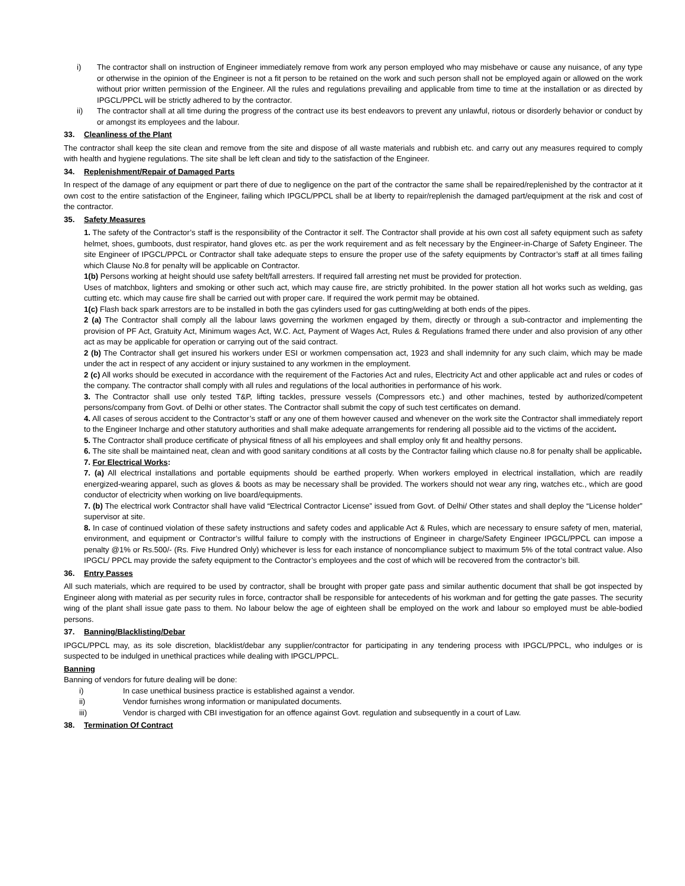i) The contractor shall on instruction of Engineer immediately remove from work any person employed who may misbehave or cause any nuisance, of any type or otherwise in the opinion of the Engineer is not a fit person to be retained on the work and such person shall not be employed again or allowed on the work without prior written permission of the Engineer. All the rules and regulations prevailing and applicable from time to time at the installation or as directed by IPGCL/PPCL will be strictly adhered to by the contractor.
ii) The contractor shall at all time during the progress of the contract use its best endeavors to prevent any unlawful, riotous or disorderly behavior or conduct by or amongst its employees and the labour.
33. Cleanliness of the Plant
The contractor shall keep the site clean and remove from the site and dispose of all waste materials and rubbish etc. and carry out any measures required to comply with health and hygiene regulations. The site shall be left clean and tidy to the satisfaction of the Engineer.
34. Replenishment/Repair of Damaged Parts
In respect of the damage of any equipment or part there of due to negligence on the part of the contractor the same shall be repaired/replenished by the contractor at it own cost to the entire satisfaction of the Engineer, failing which IPGCL/PPCL shall be at liberty to repair/replenish the damaged part/equipment at the risk and cost of the contractor.
35. Safety Measures
1. The safety of the Contractor’s staff is the responsibility of the Contractor it self. The Contractor shall provide at his own cost all safety equipment such as safety helmet, shoes, gumboots, dust respirator, hand gloves etc. as per the work requirement and as felt necessary by the Engineer-in-Charge of Safety Engineer. The site Engineer of IPGCL/PPCL or Contractor shall take adequate steps to ensure the proper use of the safety equipments by Contractor’s staff at all times failing which Clause No.8 for penalty will be applicable on Contractor.
1(b) Persons working at height should use safety belt/fall arresters. If required fall arresting net must be provided for protection.
Uses of matchbox, lighters and smoking or other such act, which may cause fire, are strictly prohibited. In the power station all hot works such as welding, gas cutting etc. which may cause fire shall be carried out with proper care. If required the work permit may be obtained.
1(c) Flash back spark arrestors are to be installed in both the gas cylinders used for gas cutting/welding at both ends of the pipes.
2 (a) The Contractor shall comply all the labour laws governing the workmen engaged by them, directly or through a sub-contractor and implementing the provision of PF Act, Gratuity Act, Minimum wages Act, W.C. Act, Payment of Wages Act, Rules & Regulations framed there under and also provision of any other act as may be applicable for operation or carrying out of the said contract.
2 (b) The Contractor shall get insured his workers under ESI or workmen compensation act, 1923 and shall indemnity for any such claim, which may be made under the act in respect of any accident or injury sustained to any workmen in the employment.
2 (c) All works should be executed in accordance with the requirement of the Factories Act and rules, Electricity Act and other applicable act and rules or codes of the company. The contractor shall comply with all rules and regulations of the local authorities in performance of his work.
3. The Contractor shall use only tested T&P, lifting tackles, pressure vessels (Compressors etc.) and other machines, tested by authorized/competent persons/company from Govt. of Delhi or other states. The Contractor shall submit the copy of such test certificates on demand.
4. All cases of serous accident to the Contractor’s staff or any one of them however caused and whenever on the work site the Contractor shall immediately report to the Engineer Incharge and other statutory authorities and shall make adequate arrangements for rendering all possible aid to the victims of the accident.
5. The Contractor shall produce certificate of physical fitness of all his employees and shall employ only fit and healthy persons.
6. The site shall be maintained neat, clean and with good sanitary conditions at all costs by the Contractor failing which clause no.8 for penalty shall be applicable.
7. For Electrical Works:
7. (a) All electrical installations and portable equipments should be earthed properly. When workers employed in electrical installation, which are readily energized-wearing apparel, such as gloves & boots as may be necessary shall be provided. The workers should not wear any ring, watches etc., which are good conductor of electricity when working on live board/equipments.
7. (b) The electrical work Contractor shall have valid “Electrical Contractor License” issued from Govt. of Delhi/ Other states and shall deploy the “License holder” supervisor at site.
8. In case of continued violation of these safety instructions and safety codes and applicable Act & Rules, which are necessary to ensure safety of men, material, environment, and equipment or Contractor’s willful failure to comply with the instructions of Engineer in charge/Safety Engineer IPGCL/PPCL can impose a penalty @1% or Rs.500/- (Rs. Five Hundred Only) whichever is less for each instance of noncompliance subject to maximum 5% of the total contract value. Also IPGCL/ PPCL may provide the safety equipment to the Contractor’s employees and the cost of which will be recovered from the contractor’s bill.
36. Entry Passes
All such materials, which are required to be used by contractor, shall be brought with proper gate pass and similar authentic document that shall be got inspected by Engineer along with material as per security rules in force, contractor shall be responsible for antecedents of his workman and for getting the gate passes. The security wing of the plant shall issue gate pass to them. No labour below the age of eighteen shall be employed on the work and labour so employed must be able-bodied persons.
37. Banning/Blacklisting/Debar
IPGCL/PPCL may, as its sole discretion, blacklist/debar any supplier/contractor for participating in any tendering process with IPGCL/PPCL, who indulges or is suspected to be indulged in unethical practices while dealing with IPGCL/PPCL.
Banning
Banning of vendors for future dealing will be done:
i) In case unethical business practice is established against a vendor.
ii) Vendor furnishes wrong information or manipulated documents.
iii) Vendor is charged with CBI investigation for an offence against Govt. regulation and subsequently in a court of Law.
38. Termination Of Contract